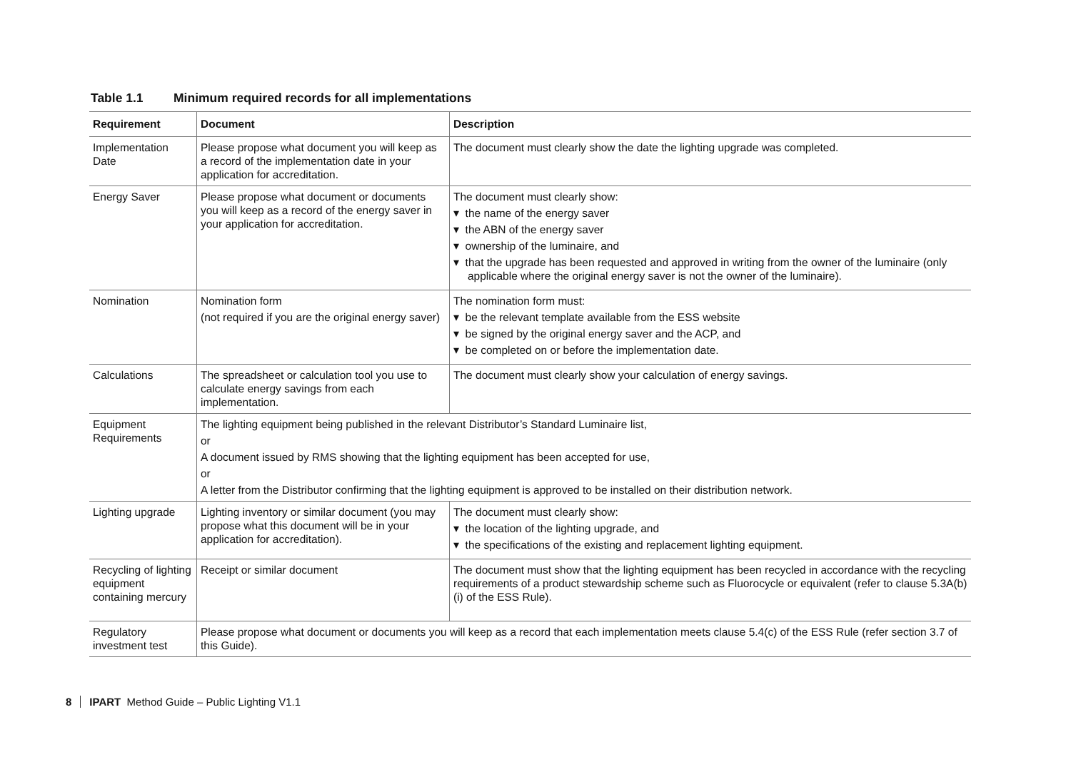Table 1.1 Minimum required records for all implementations
| Requirement | Document | Description |
| --- | --- | --- |
| Implementation Date | Please propose what document you will keep as a record of the implementation date in your application for accreditation. | The document must clearly show the date the lighting upgrade was completed. |
| Energy Saver | Please propose what document or documents you will keep as a record of the energy saver in your application for accreditation. | The document must clearly show: ▾ the name of the energy saver ▾ the ABN of the energy saver ▾ ownership of the luminaire, and ▾ that the upgrade has been requested and approved in writing from the owner of the luminaire (only applicable where the original energy saver is not the owner of the luminaire). |
| Nomination | Nomination form (not required if you are the original energy saver) | The nomination form must: ▾ be the relevant template available from the ESS website ▾ be signed by the original energy saver and the ACP, and ▾ be completed on or before the implementation date. |
| Calculations | The spreadsheet or calculation tool you use to calculate energy savings from each implementation. | The document must clearly show your calculation of energy savings. |
| Equipment Requirements | The lighting equipment being published in the relevant Distributor’s Standard Luminaire list, or A document issued by RMS showing that the lighting equipment has been accepted for use, or A letter from the Distributor confirming that the lighting equipment is approved to be installed on their distribution network. | |
| Lighting upgrade | Lighting inventory or similar document (you may propose what this document will be in your application for accreditation). | The document must clearly show: ▾ the location of the lighting upgrade, and ▾ the specifications of the existing and replacement lighting equipment. |
| Recycling of lighting equipment containing mercury | Receipt or similar document | The document must show that the lighting equipment has been recycled in accordance with the recycling requirements of a product stewardship scheme such as Fluorocycle or equivalent (refer to clause 5.3A(b)(i) of the ESS Rule). |
| Regulatory investment test | Please propose what document or documents you will keep as a record that each implementation meets clause 5.4(c) of the ESS Rule (refer section 3.7 of this Guide). | |
8 IPART Method Guide – Public Lighting V1.1